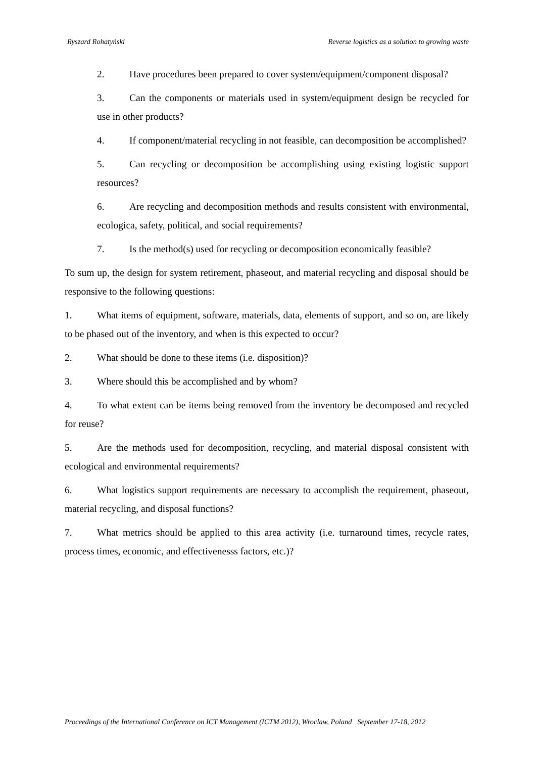Ryszard Rohatyński Reverse logistics as a solution to growing waste
2. Have procedures been prepared to cover system/equipment/component disposal?
3. Can the components or materials used in system/equipment design be recycled for use in other products?
4. If component/material recycling in not feasible, can decomposition be accomplished?
5. Can recycling or decomposition be accomplishing using existing logistic support resources?
6. Are recycling and decomposition methods and results consistent with environmental, ecologica, safety, political, and social requirements?
7. Is the method(s) used for recycling or decomposition economically feasible?
To sum up, the design for system retirement, phaseout, and material recycling and disposal should be responsive to the following questions:
1. What items of equipment, software, materials, data, elements of support, and so on, are likely to be phased out of the inventory, and when is this expected to occur?
2. What should be done to these items (i.e. disposition)?
3. Where should this be accomplished and by whom?
4. To what extent can be items being removed from the inventory be decomposed and recycled for reuse?
5. Are the methods used for decomposition, recycling, and material disposal consistent with ecological and environmental requirements?
6. What logistics support requirements are necessary to accomplish the requirement, phaseout, material recycling, and disposal functions?
7. What metrics should be applied to this area activity (i.e. turnaround times, recycle rates, process times, economic, and effectivenesss factors, etc.)?
Proceedings of the International Conference on ICT Management (ICTM 2012), Wroclaw, Poland September 17-18, 2012